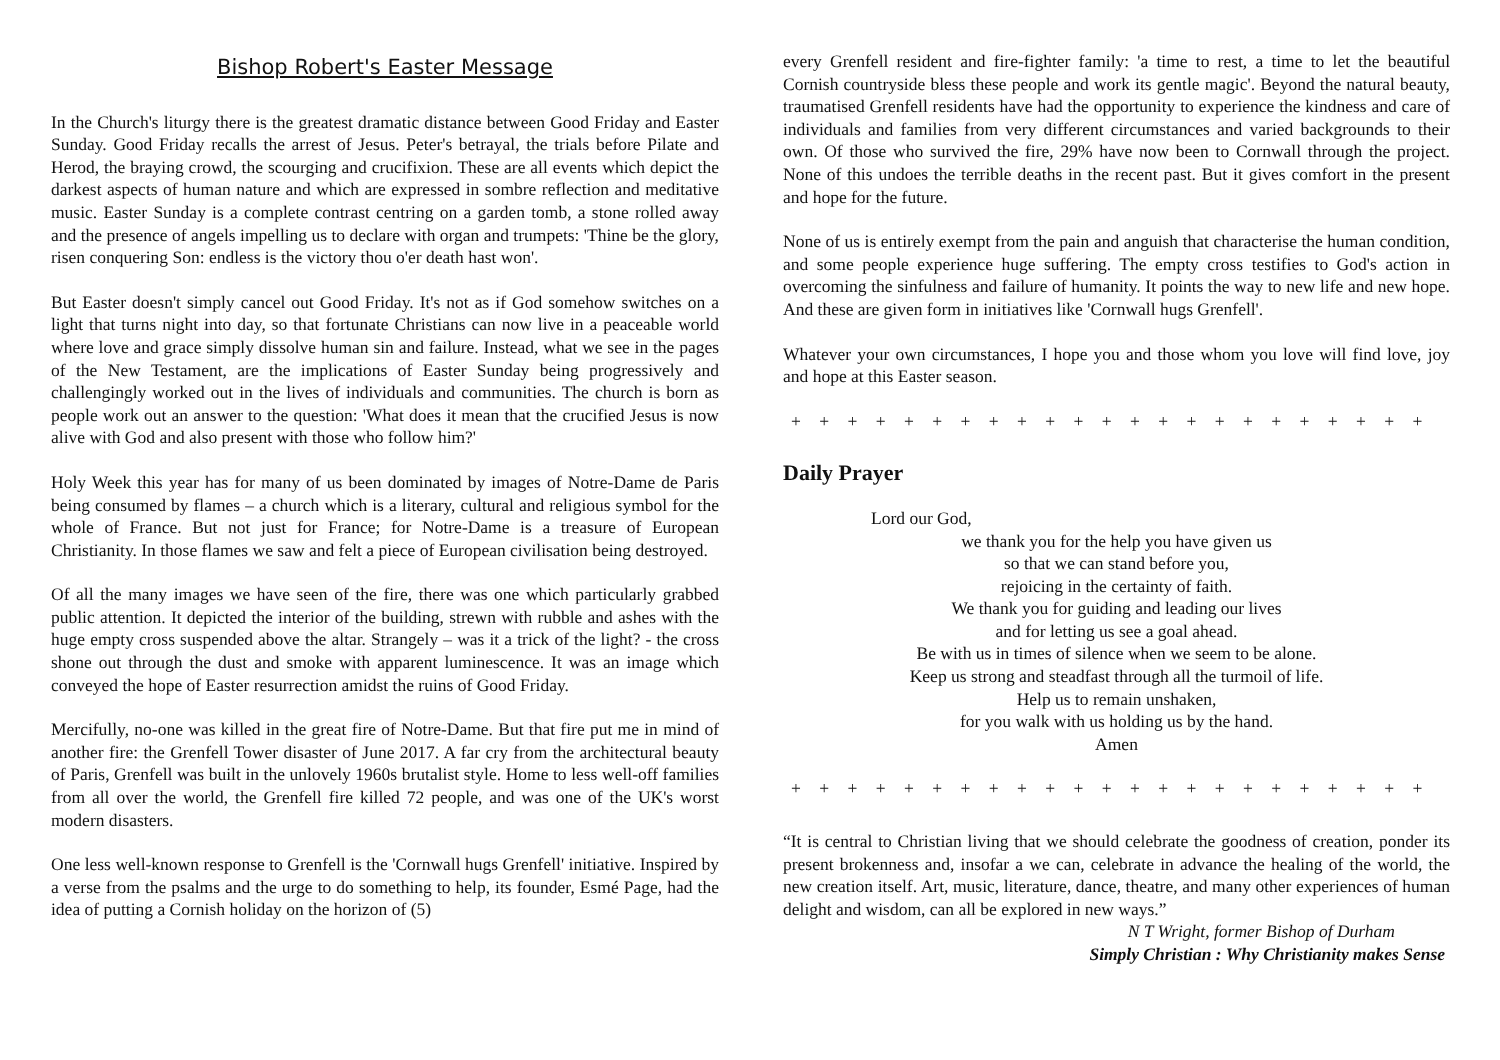Bishop Robert's Easter Message
In the Church's liturgy there is the greatest dramatic distance between Good Friday and Easter Sunday. Good Friday recalls the arrest of Jesus. Peter's betrayal, the trials before Pilate and Herod, the braying crowd, the scourging and crucifixion. These are all events which depict the darkest aspects of human nature and which are expressed in sombre reflection and meditative music. Easter Sunday is a complete contrast centring on a garden tomb, a stone rolled away and the presence of angels impelling us to declare with organ and trumpets: 'Thine be the glory, risen conquering Son: endless is the victory thou o'er death hast won'.
But Easter doesn't simply cancel out Good Friday. It's not as if God somehow switches on a light that turns night into day, so that fortunate Christians can now live in a peaceable world where love and grace simply dissolve human sin and failure. Instead, what we see in the pages of the New Testament, are the implications of Easter Sunday being progressively and challengingly worked out in the lives of individuals and communities. The church is born as people work out an answer to the question: 'What does it mean that the crucified Jesus is now alive with God and also present with those who follow him?'
Holy Week this year has for many of us been dominated by images of Notre-Dame de Paris being consumed by flames – a church which is a literary, cultural and religious symbol for the whole of France. But not just for France; for Notre-Dame is a treasure of European Christianity. In those flames we saw and felt a piece of European civilisation being destroyed.
Of all the many images we have seen of the fire, there was one which particularly grabbed public attention. It depicted the interior of the building, strewn with rubble and ashes with the huge empty cross suspended above the altar. Strangely – was it a trick of the light? - the cross shone out through the dust and smoke with apparent luminescence. It was an image which conveyed the hope of Easter resurrection amidst the ruins of Good Friday.
Mercifully, no-one was killed in the great fire of Notre-Dame. But that fire put me in mind of another fire: the Grenfell Tower disaster of June 2017. A far cry from the architectural beauty of Paris, Grenfell was built in the unlovely 1960s brutalist style. Home to less well-off families from all over the world, the Grenfell fire killed 72 people, and was one of the UK's worst modern disasters.
One less well-known response to Grenfell is the 'Cornwall hugs Grenfell' initiative. Inspired by a verse from the psalms and the urge to do something to help, its founder, Esmé Page, had the idea of putting a Cornish holiday on the horizon of (5)
every Grenfell resident and fire-fighter family: 'a time to rest, a time to let the beautiful Cornish countryside bless these people and work its gentle magic'. Beyond the natural beauty, traumatised Grenfell residents have had the opportunity to experience the kindness and care of individuals and families from very different circumstances and varied backgrounds to their own. Of those who survived the fire, 29% have now been to Cornwall through the project. None of this undoes the terrible deaths in the recent past. But it gives comfort in the present and hope for the future.
None of us is entirely exempt from the pain and anguish that characterise the human condition, and some people experience huge suffering. The empty cross testifies to God's action in overcoming the sinfulness and failure of humanity. It points the way to new life and new hope. And these are given form in initiatives like 'Cornwall hugs Grenfell'.
Whatever your own circumstances, I hope you and those whom you love will find love, joy and hope at this Easter season.
+ + + + + + + + + + + + + + + + + + + + + + +
Daily Prayer
Lord our God,
we thank you for the help you have given us
so that we can stand before you,
rejoicing in the certainty of faith.
We thank you for guiding and leading our lives
and for letting us see a goal ahead.
Be with us in times of silence when we seem to be alone.
Keep us strong and steadfast through all the turmoil of life.
Help us to remain unshaken,
for you walk with us holding us by the hand.
Amen
+ + + + + + + + + + + + + + + + + + + + + + +
“It is central to Christian living that we should celebrate the goodness of creation, ponder its present brokenness and, insofar a we can, celebrate in advance the healing of the world, the new creation itself. Art, music, literature, dance, theatre, and many other experiences of human delight and wisdom, can all be explored in new ways.”
N T Wright, former Bishop of Durham
Simply Christian : Why Christianity makes Sense